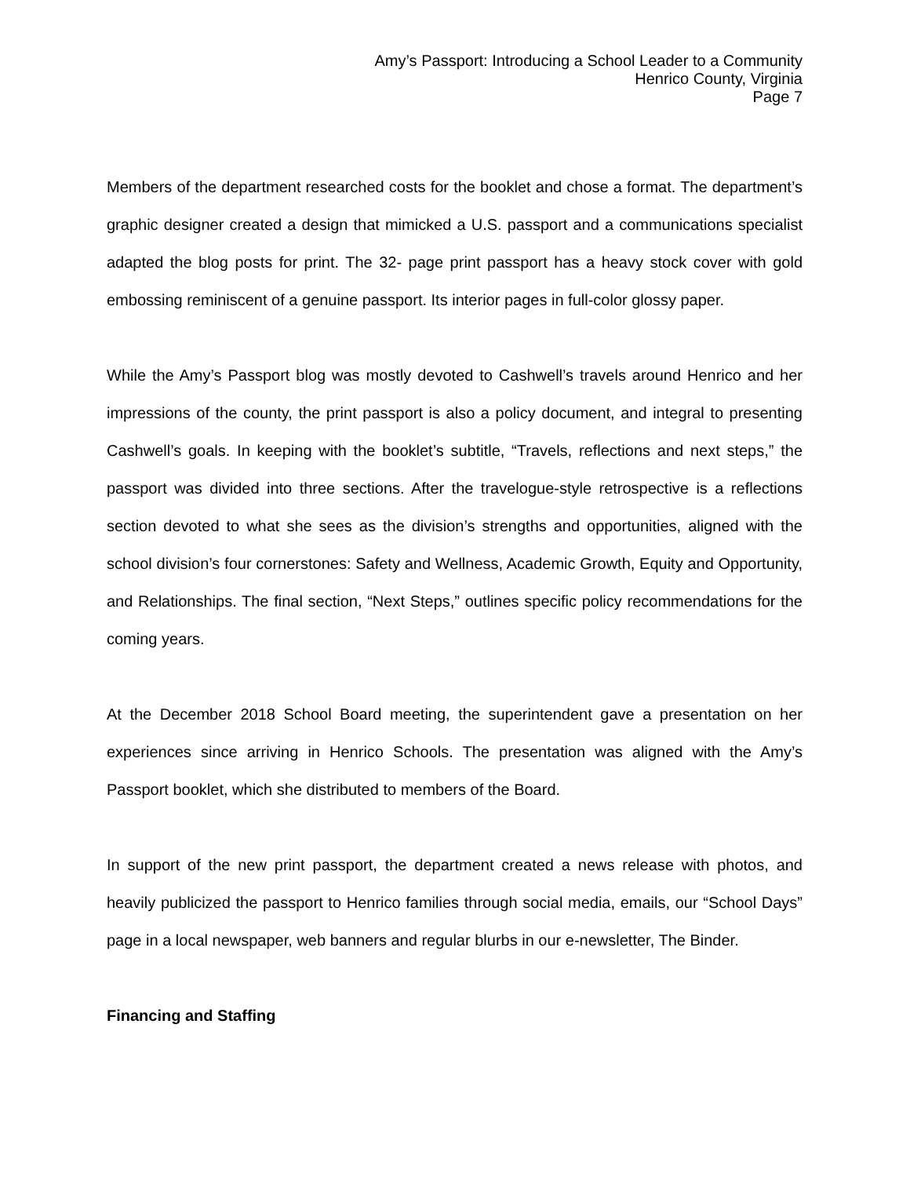Amy’s Passport: Introducing a School Leader to a Community
Henrico County, Virginia
Page 7
Members of the department researched costs for the booklet and chose a format. The department’s graphic designer created a design that mimicked a U.S. passport and a communications specialist adapted the blog posts for print. The 32- page print passport has a heavy stock cover with gold embossing reminiscent of a genuine passport. Its interior pages in full-color glossy paper.
While the Amy’s Passport blog was mostly devoted to Cashwell’s travels around Henrico and her impressions of the county, the print passport is also a policy document, and integral to presenting Cashwell’s goals. In keeping with the booklet’s subtitle, “Travels, reflections and next steps,” the passport was divided into three sections. After the travelogue-style retrospective is a reflections section devoted to what she sees as the division’s strengths and opportunities, aligned with the school division’s four cornerstones: Safety and Wellness, Academic Growth, Equity and Opportunity, and Relationships. The final section, “Next Steps,” outlines specific policy recommendations for the coming years.
At the December 2018 School Board meeting, the superintendent gave a presentation on her experiences since arriving in Henrico Schools. The presentation was aligned with the Amy’s Passport booklet, which she distributed to members of the Board.
In support of the new print passport, the department created a news release with photos, and heavily publicized the passport to Henrico families through social media, emails, our “School Days” page in a local newspaper, web banners and regular blurbs in our e-newsletter, The Binder.
Financing and Staffing